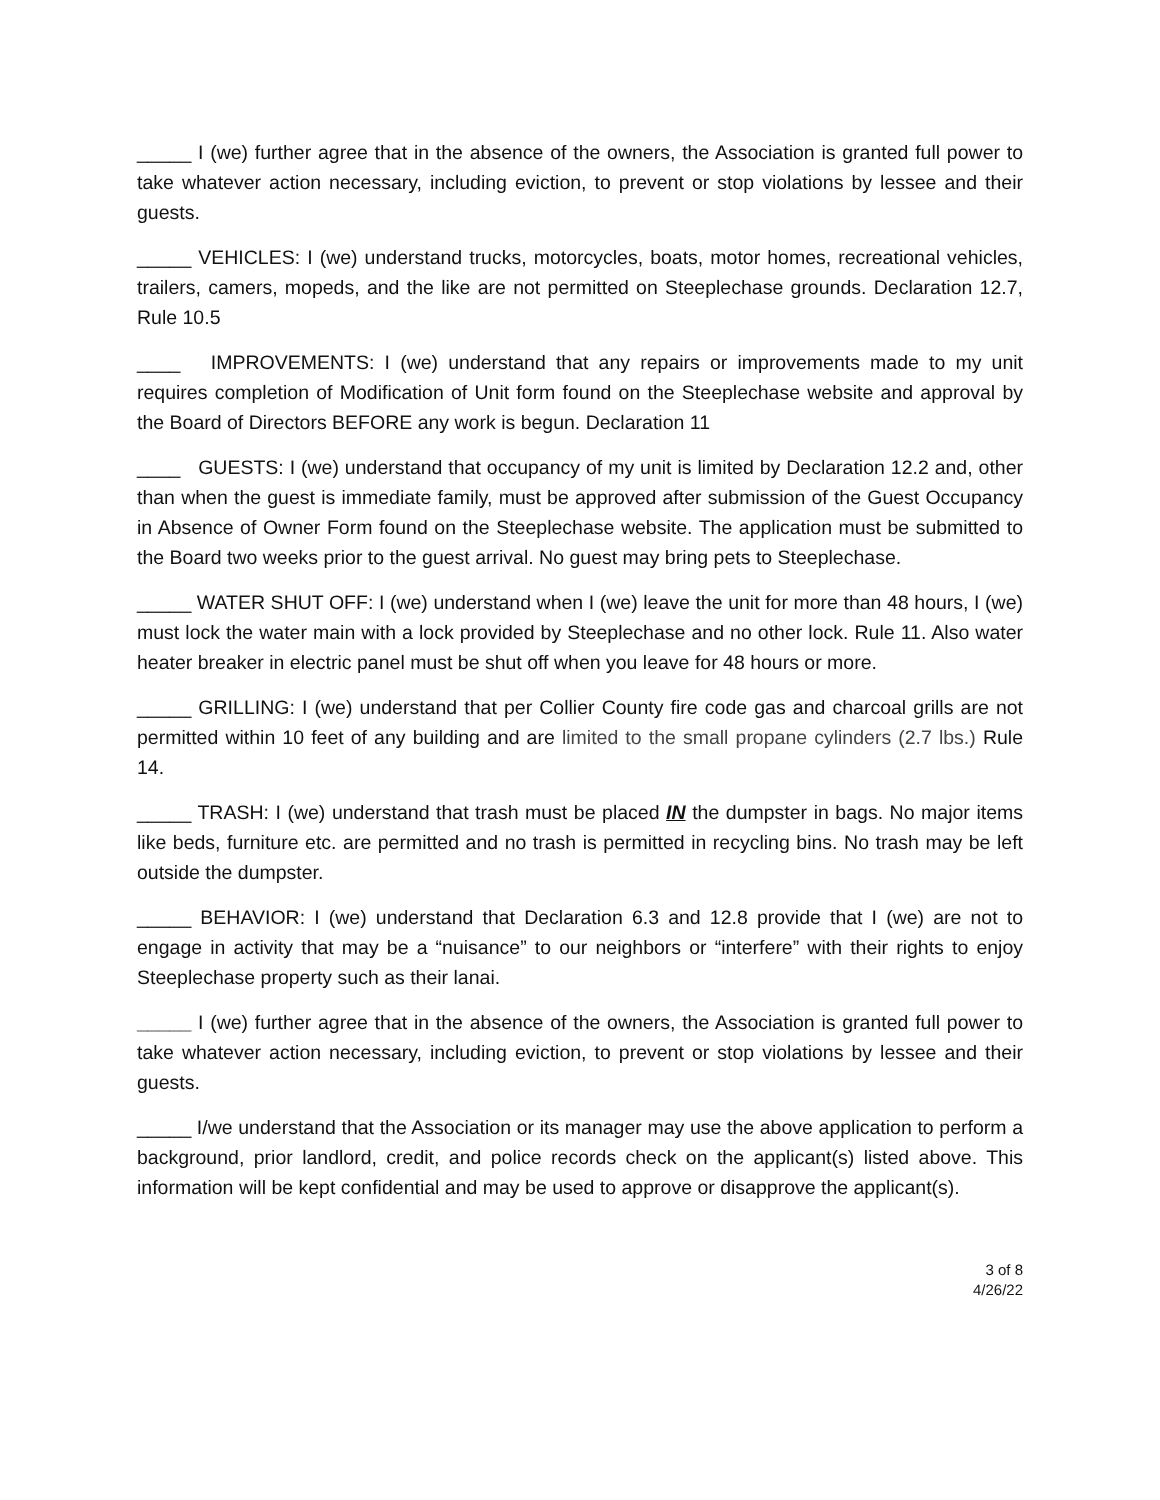_____ I (we) further agree that in the absence of the owners, the Association is granted full power to take whatever action necessary, including eviction, to prevent or stop violations by lessee and their guests.
_____ VEHICLES: I (we) understand trucks, motorcycles, boats, motor homes, recreational vehicles, trailers, camers, mopeds, and the like are not permitted on Steeplechase grounds. Declaration 12.7, Rule 10.5
____ IMPROVEMENTS: I (we) understand that any repairs or improvements made to my unit requires completion of Modification of Unit form found on the Steeplechase website and approval by the Board of Directors BEFORE any work is begun. Declaration 11
____ GUESTS: I (we) understand that occupancy of my unit is limited by Declaration 12.2 and, other than when the guest is immediate family, must be approved after submission of the Guest Occupancy in Absence of Owner Form found on the Steeplechase website. The application must be submitted to the Board two weeks prior to the guest arrival. No guest may bring pets to Steeplechase.
_____ WATER SHUT OFF: I (we) understand when I (we) leave the unit for more than 48 hours, I (we) must lock the water main with a lock provided by Steeplechase and no other lock. Rule 11. Also water heater breaker in electric panel must be shut off when you leave for 48 hours or more.
_____ GRILLING: I (we) understand that per Collier County fire code gas and charcoal grills are not permitted within 10 feet of any building and are limited to the small propane cylinders (2.7 lbs.) Rule 14.
_____ TRASH: I (we) understand that trash must be placed IN the dumpster in bags. No major items like beds, furniture etc. are permitted and no trash is permitted in recycling bins. No trash may be left outside the dumpster.
_____ BEHAVIOR: I (we) understand that Declaration 6.3 and 12.8 provide that I (we) are not to engage in activity that may be a “nuisance” to our neighbors or “interfere” with their rights to enjoy Steeplechase property such as their lanai.
_____ I (we) further agree that in the absence of the owners, the Association is granted full power to take whatever action necessary, including eviction, to prevent or stop violations by lessee and their guests.
_____ I/we understand that the Association or its manager may use the above application to perform a background, prior landlord, credit, and police records check on the applicant(s) listed above. This information will be kept confidential and may be used to approve or disapprove the applicant(s).
3 of 8
4/26/22